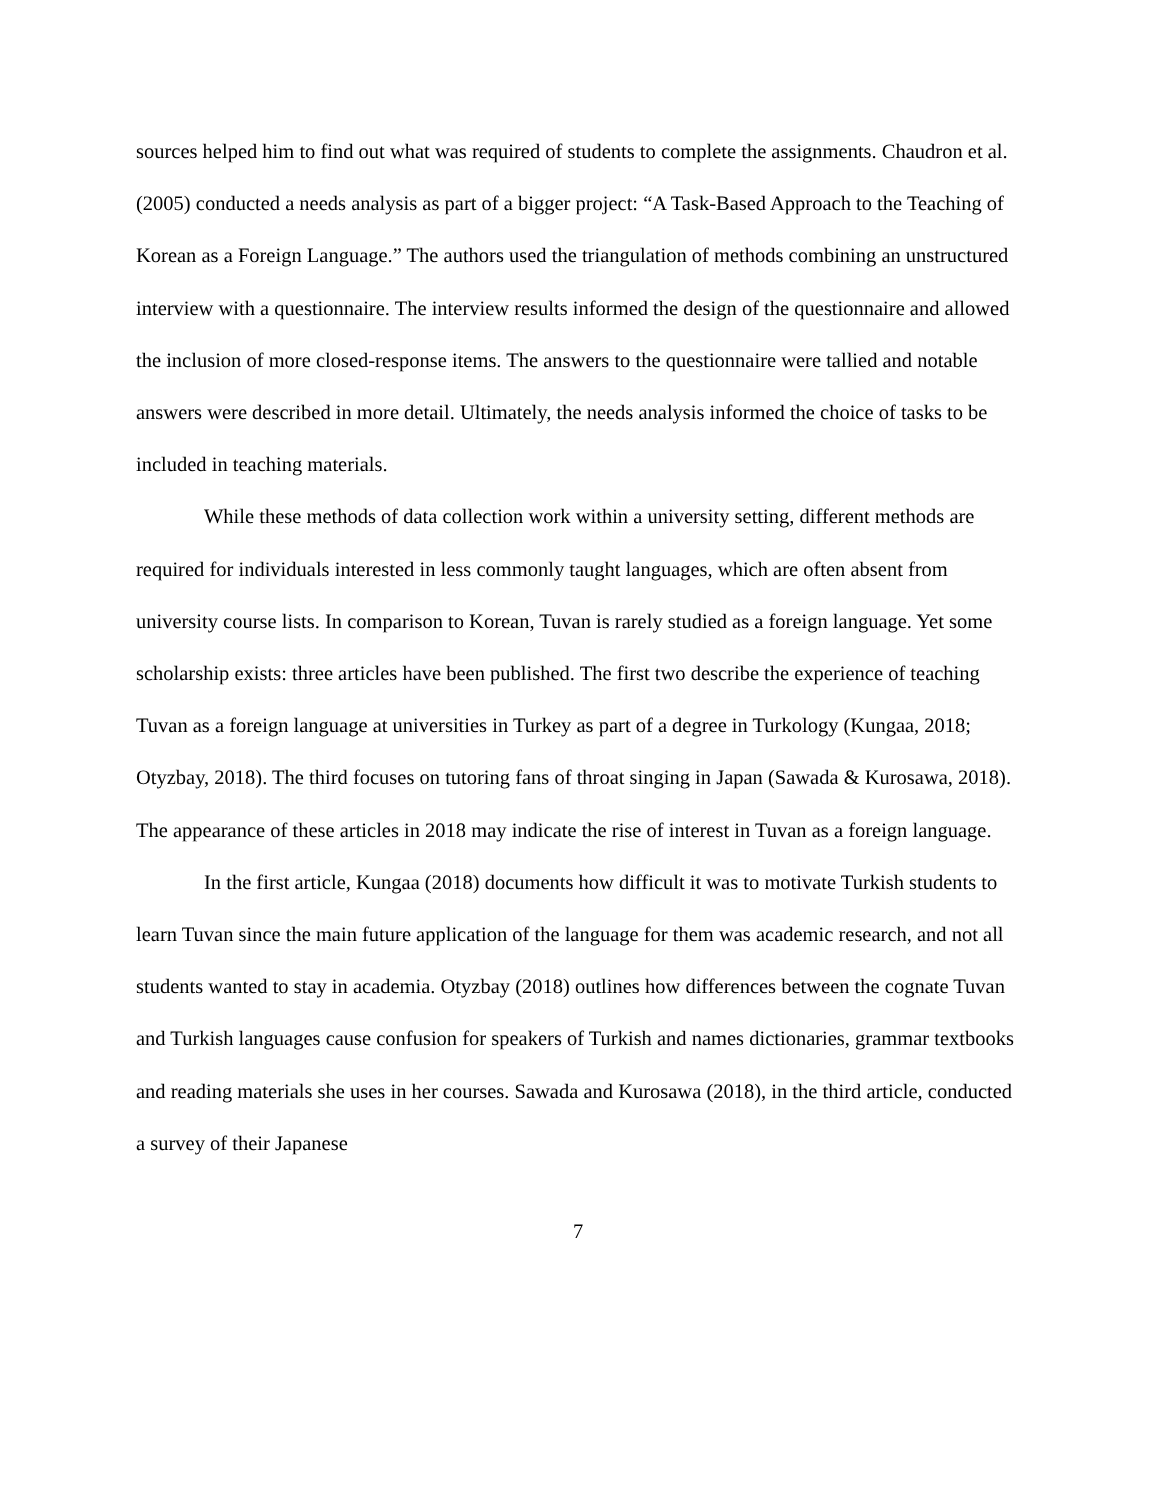sources helped him to find out what was required of students to complete the assignments. Chaudron et al. (2005) conducted a needs analysis as part of a bigger project: “A Task-Based Approach to the Teaching of Korean as a Foreign Language.” The authors used the triangulation of methods combining an unstructured interview with a questionnaire. The interview results informed the design of the questionnaire and allowed the inclusion of more closed-response items. The answers to the questionnaire were tallied and notable answers were described in more detail. Ultimately, the needs analysis informed the choice of tasks to be included in teaching materials.
While these methods of data collection work within a university setting, different methods are required for individuals interested in less commonly taught languages, which are often absent from university course lists. In comparison to Korean, Tuvan is rarely studied as a foreign language. Yet some scholarship exists: three articles have been published. The first two describe the experience of teaching Tuvan as a foreign language at universities in Turkey as part of a degree in Turkology (Kungaa, 2018; Otyzbay, 2018). The third focuses on tutoring fans of throat singing in Japan (Sawada & Kurosawa, 2018). The appearance of these articles in 2018 may indicate the rise of interest in Tuvan as a foreign language.
In the first article, Kungaa (2018) documents how difficult it was to motivate Turkish students to learn Tuvan since the main future application of the language for them was academic research, and not all students wanted to stay in academia. Otyzbay (2018) outlines how differences between the cognate Tuvan and Turkish languages cause confusion for speakers of Turkish and names dictionaries, grammar textbooks and reading materials she uses in her courses. Sawada and Kurosawa (2018), in the third article, conducted a survey of their Japanese
7